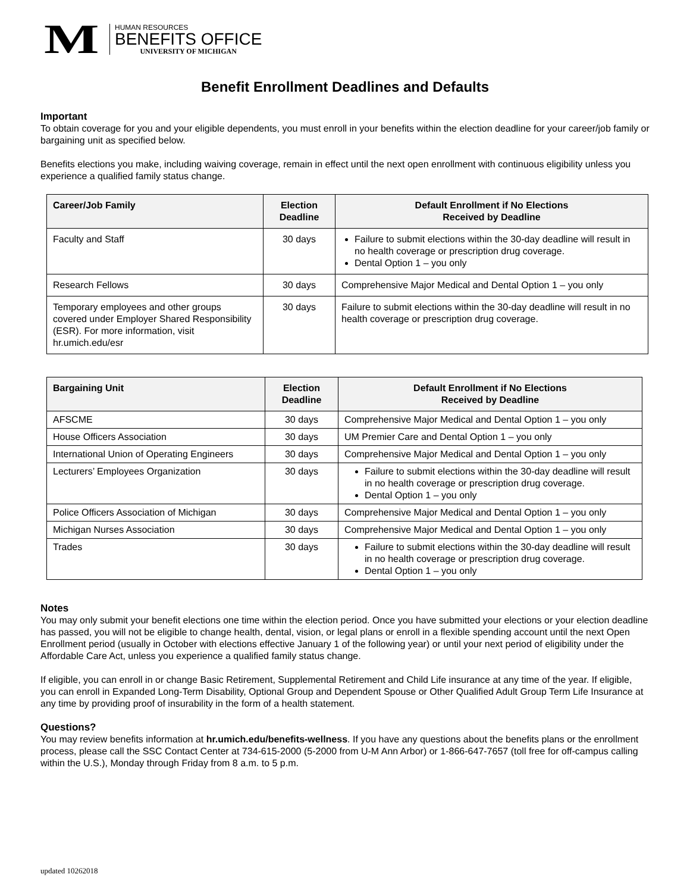M
HUMAN RESOURCES
BENEFITS OFFICE
UNIVERSITY OF MICHIGAN
Benefit Enrollment Deadlines and Defaults
Important
To obtain coverage for you and your eligible dependents, you must enroll in your benefits within the election deadline for your career/job family or bargaining unit as specified below.
Benefits elections you make, including waiving coverage, remain in effect until the next open enrollment with continuous eligibility unless you experience a qualified family status change.
| Career/Job Family | Election Deadline | Default Enrollment if No Elections Received by Deadline |
| --- | --- | --- |
| Faculty and Staff | 30 days | Failure to submit elections within the 30-day deadline will result in no health coverage or prescription drug coverage. Dental Option 1 – you only |
| Research Fellows | 30 days | Comprehensive Major Medical and Dental Option 1 – you only |
| Temporary employees and other groups covered under Employer Shared Responsibility (ESR). For more information, visit hr.umich.edu/esr | 30 days | Failure to submit elections within the 30-day deadline will result in no health coverage or prescription drug coverage. |
| Bargaining Unit | Election Deadline | Default Enrollment if No Elections Received by Deadline |
| --- | --- | --- |
| AFSCME | 30 days | Comprehensive Major Medical and Dental Option 1 – you only |
| House Officers Association | 30 days | UM Premier Care and Dental Option 1 – you only |
| International Union of Operating Engineers | 30 days | Comprehensive Major Medical and Dental Option 1 – you only |
| Lecturers’ Employees Organization | 30 days | Failure to submit elections within the 30-day deadline will result in no health coverage or prescription drug coverage. Dental Option 1 – you only |
| Police Officers Association of Michigan | 30 days | Comprehensive Major Medical and Dental Option 1 – you only |
| Michigan Nurses Association | 30 days | Comprehensive Major Medical and Dental Option 1 – you only |
| Trades | 30 days | Failure to submit elections within the 30-day deadline will result in no health coverage or prescription drug coverage. Dental Option 1 – you only |
Notes
You may only submit your benefit elections one time within the election period. Once you have submitted your elections or your election deadline has passed, you will not be eligible to change health, dental, vision, or legal plans or enroll in a flexible spending account until the next Open Enrollment period (usually in October with elections effective January 1 of the following year) or until your next period of eligibility under the Affordable Care Act, unless you experience a qualified family status change.
If eligible, you can enroll in or change Basic Retirement, Supplemental Retirement and Child Life insurance at any time of the year. If eligible, you can enroll in Expanded Long-Term Disability, Optional Group and Dependent Spouse or Other Qualified Adult Group Term Life Insurance at any time by providing proof of insurability in the form of a health statement.
Questions?
You may review benefits information at hr.umich.edu/benefits-wellness. If you have any questions about the benefits plans or the enrollment process, please call the SSC Contact Center at 734-615-2000 (5-2000 from U-M Ann Arbor) or 1-866-647-7657 (toll free for off-campus calling within the U.S.), Monday through Friday from 8 a.m. to 5 p.m.
updated 10262018